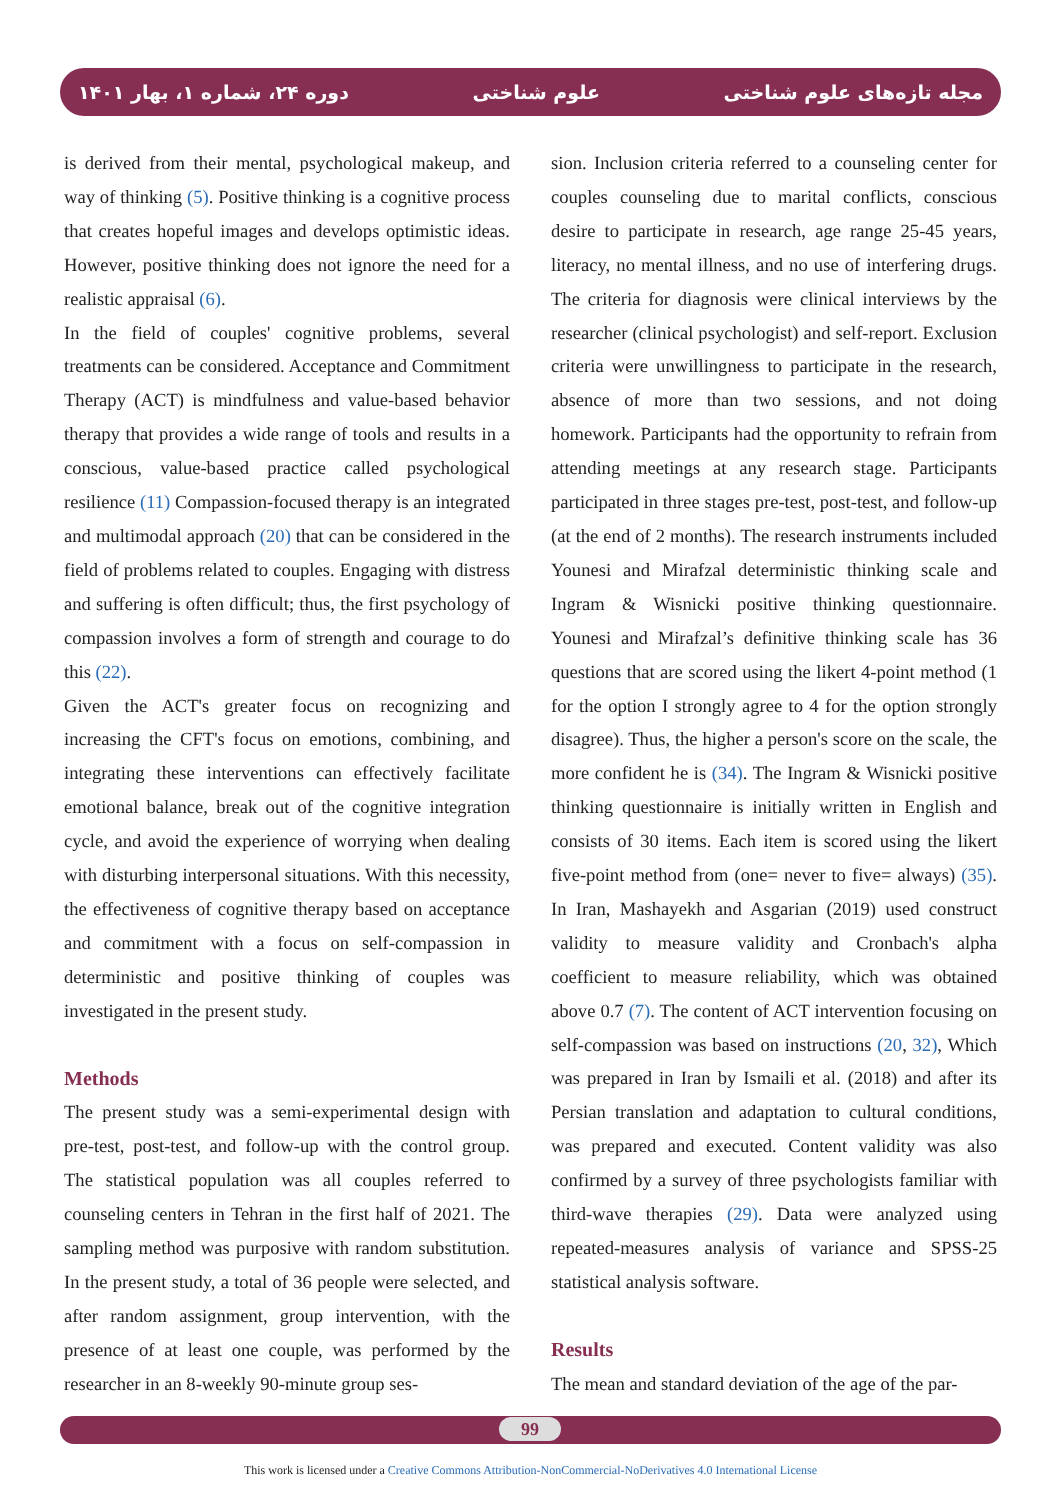دوره ۲۴، شماره ۱، بهار ۱۴۰۱ علوم شناختی مجله تازه‌های علوم شناختی
is derived from their mental, psychological makeup, and way of thinking (5). Positive thinking is a cognitive process that creates hopeful images and develops optimistic ideas. However, positive thinking does not ignore the need for a realistic appraisal (6).
In the field of couples' cognitive problems, several treatments can be considered. Acceptance and Commitment Therapy (ACT) is mindfulness and value-based behavior therapy that provides a wide range of tools and results in a conscious, value-based practice called psychological resilience (11) Compassion-focused therapy is an integrated and multimodal approach (20) that can be considered in the field of problems related to couples. Engaging with distress and suffering is often difficult; thus, the first psychology of compassion involves a form of strength and courage to do this (22).
Given the ACT's greater focus on recognizing and increasing the CFT's focus on emotions, combining, and integrating these interventions can effectively facilitate emotional balance, break out of the cognitive integration cycle, and avoid the experience of worrying when dealing with disturbing interpersonal situations. With this necessity, the effectiveness of cognitive therapy based on acceptance and commitment with a focus on self-compassion in deterministic and positive thinking of couples was investigated in the present study.
Methods
The present study was a semi-experimental design with pre-test, post-test, and follow-up with the control group. The statistical population was all couples referred to counseling centers in Tehran in the first half of 2021. The sampling method was purposive with random substitution. In the present study, a total of 36 people were selected, and after random assignment, group intervention, with the presence of at least one couple, was performed by the researcher in an 8-weekly 90-minute group ses-
sion. Inclusion criteria referred to a counseling center for couples counseling due to marital conflicts, conscious desire to participate in research, age range 25-45 years, literacy, no mental illness, and no use of interfering drugs. The criteria for diagnosis were clinical interviews by the researcher (clinical psychologist) and self-report. Exclusion criteria were unwillingness to participate in the research, absence of more than two sessions, and not doing homework. Participants had the opportunity to refrain from attending meetings at any research stage. Participants participated in three stages pre-test, post-test, and follow-up (at the end of 2 months). The research instruments included Younesi and Mirafzal deterministic thinking scale and Ingram & Wisnicki positive thinking questionnaire. Younesi and Mirafzal’s definitive thinking scale has 36 questions that are scored using the likert 4-point method (1 for the option I strongly agree to 4 for the option strongly disagree). Thus, the higher a person's score on the scale, the more confident he is (34). The Ingram & Wisnicki positive thinking questionnaire is initially written in English and consists of 30 items. Each item is scored using the likert five-point method from (one= never to five= always) (35). In Iran, Mashayekh and Asgarian (2019) used construct validity to measure validity and Cronbach's alpha coefficient to measure reliability, which was obtained above 0.7 (7). The content of ACT intervention focusing on self-compassion was based on instructions (20, 32), Which was prepared in Iran by Ismaili et al. (2018) and after its Persian translation and adaptation to cultural conditions, was prepared and executed. Content validity was also confirmed by a survey of three psychologists familiar with third-wave therapies (29). Data were analyzed using repeated-measures analysis of variance and SPSS-25 statistical analysis software.
Results
The mean and standard deviation of the age of the par-
99
This work is licensed under a Creative Commons Attribution-NonCommercial-NoDerivatives 4.0 International License